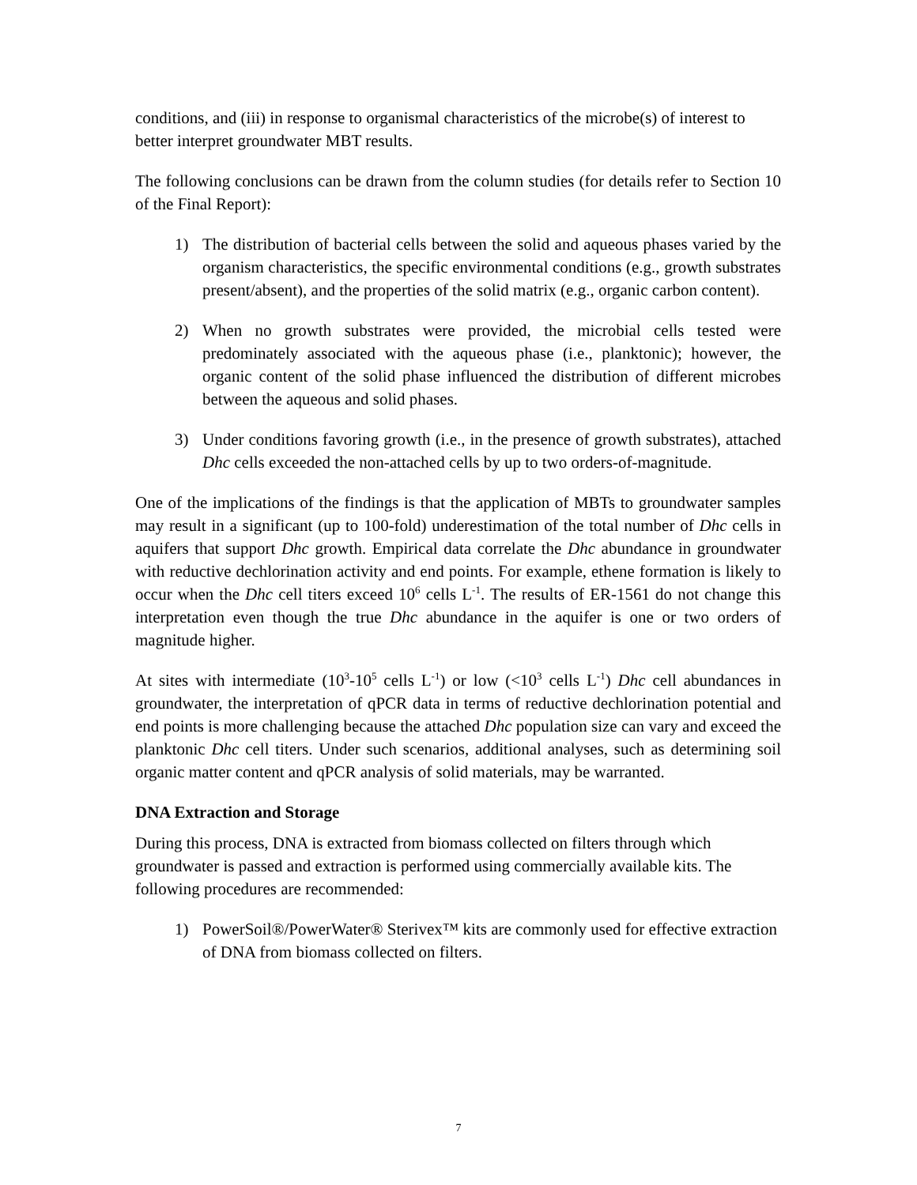conditions, and (iii) in response to organismal characteristics of the microbe(s) of interest to better interpret groundwater MBT results.
The following conclusions can be drawn from the column studies (for details refer to Section 10 of the Final Report):
1) The distribution of bacterial cells between the solid and aqueous phases varied by the organism characteristics, the specific environmental conditions (e.g., growth substrates present/absent), and the properties of the solid matrix (e.g., organic carbon content).
2) When no growth substrates were provided, the microbial cells tested were predominately associated with the aqueous phase (i.e., planktonic); however, the organic content of the solid phase influenced the distribution of different microbes between the aqueous and solid phases.
3) Under conditions favoring growth (i.e., in the presence of growth substrates), attached Dhc cells exceeded the non-attached cells by up to two orders-of-magnitude.
One of the implications of the findings is that the application of MBTs to groundwater samples may result in a significant (up to 100-fold) underestimation of the total number of Dhc cells in aquifers that support Dhc growth. Empirical data correlate the Dhc abundance in groundwater with reductive dechlorination activity and end points. For example, ethene formation is likely to occur when the Dhc cell titers exceed 10<sup>6</sup> cells L<sup>-1</sup>. The results of ER-1561 do not change this interpretation even though the true Dhc abundance in the aquifer is one or two orders of magnitude higher.
At sites with intermediate (10<sup>3</sup>-10<sup>5</sup> cells L<sup>-1</sup>) or low (<10<sup>3</sup> cells L<sup>-1</sup>) Dhc cell abundances in groundwater, the interpretation of qPCR data in terms of reductive dechlorination potential and end points is more challenging because the attached Dhc population size can vary and exceed the planktonic Dhc cell titers. Under such scenarios, additional analyses, such as determining soil organic matter content and qPCR analysis of solid materials, may be warranted.
DNA Extraction and Storage
During this process, DNA is extracted from biomass collected on filters through which groundwater is passed and extraction is performed using commercially available kits. The following procedures are recommended:
1) PowerSoil®/PowerWater® Sterivex™ kits are commonly used for effective extraction of DNA from biomass collected on filters.
7